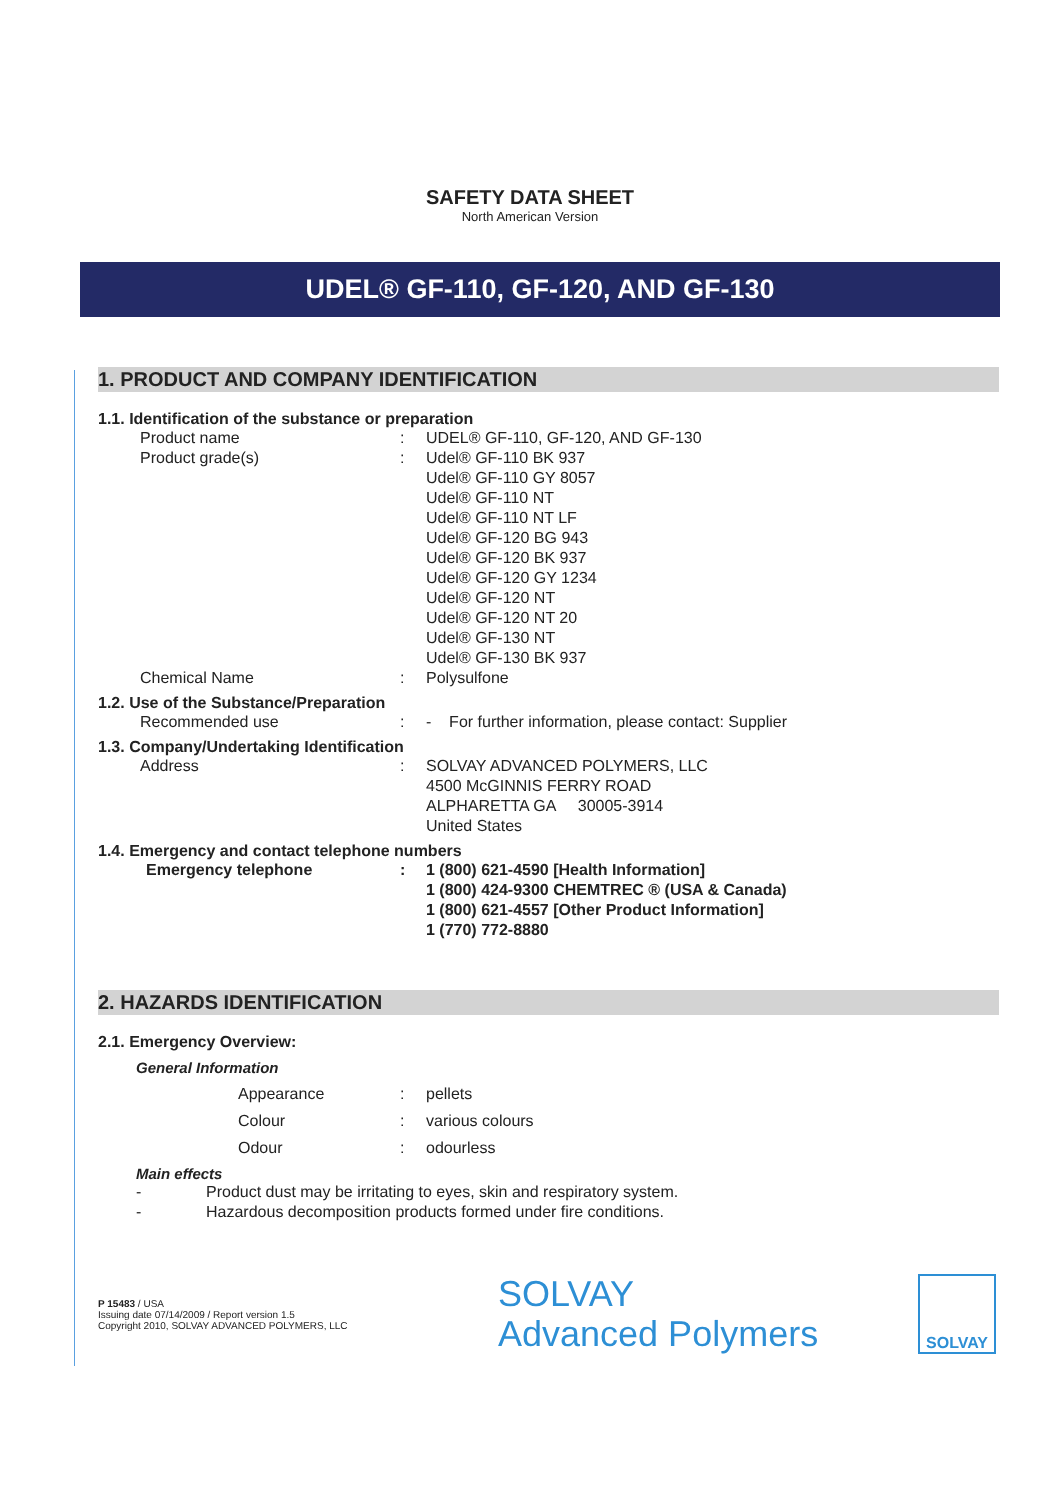SAFETY DATA SHEET
North American Version
UDEL® GF-110, GF-120, AND GF-130
1. PRODUCT AND COMPANY IDENTIFICATION
1.1. Identification of the substance or preparation
Product name : UDEL® GF-110, GF-120, AND GF-130
Product grade(s) : Udel® GF-110 BK 937
Udel® GF-110 GY 8057
Udel® GF-110 NT
Udel® GF-110 NT LF
Udel® GF-120 BG 943
Udel® GF-120 BK 937
Udel® GF-120 GY 1234
Udel® GF-120 NT
Udel® GF-120 NT 20
Udel® GF-130 NT
Udel® GF-130 BK 937
Chemical Name : Polysulfone
1.2. Use of the Substance/Preparation
Recommended use : - For further information, please contact: Supplier
1.3. Company/Undertaking Identification
Address : SOLVAY ADVANCED POLYMERS, LLC
4500 McGINNIS FERRY ROAD
ALPHARETTA GA 30005-3914
United States
1.4. Emergency and contact telephone numbers
Emergency telephone : 1 (800) 621-4590 [Health Information]
1 (800) 424-9300 CHEMTREC ® (USA & Canada)
1 (800) 621-4557 [Other Product Information]
1 (770) 772-8880
2. HAZARDS IDENTIFICATION
2.1. Emergency Overview:
General Information
Appearance : pellets
Colour : various colours
Odour : odourless
Main effects
- Product dust may be irritating to eyes, skin and respiratory system.
- Hazardous decomposition products formed under fire conditions.
P 15483 / USA
Issuing date 07/14/2009 / Report version 1.5
Copyright 2010, SOLVAY ADVANCED POLYMERS, LLC
SOLVAY
Advanced Polymers
SOLVAY